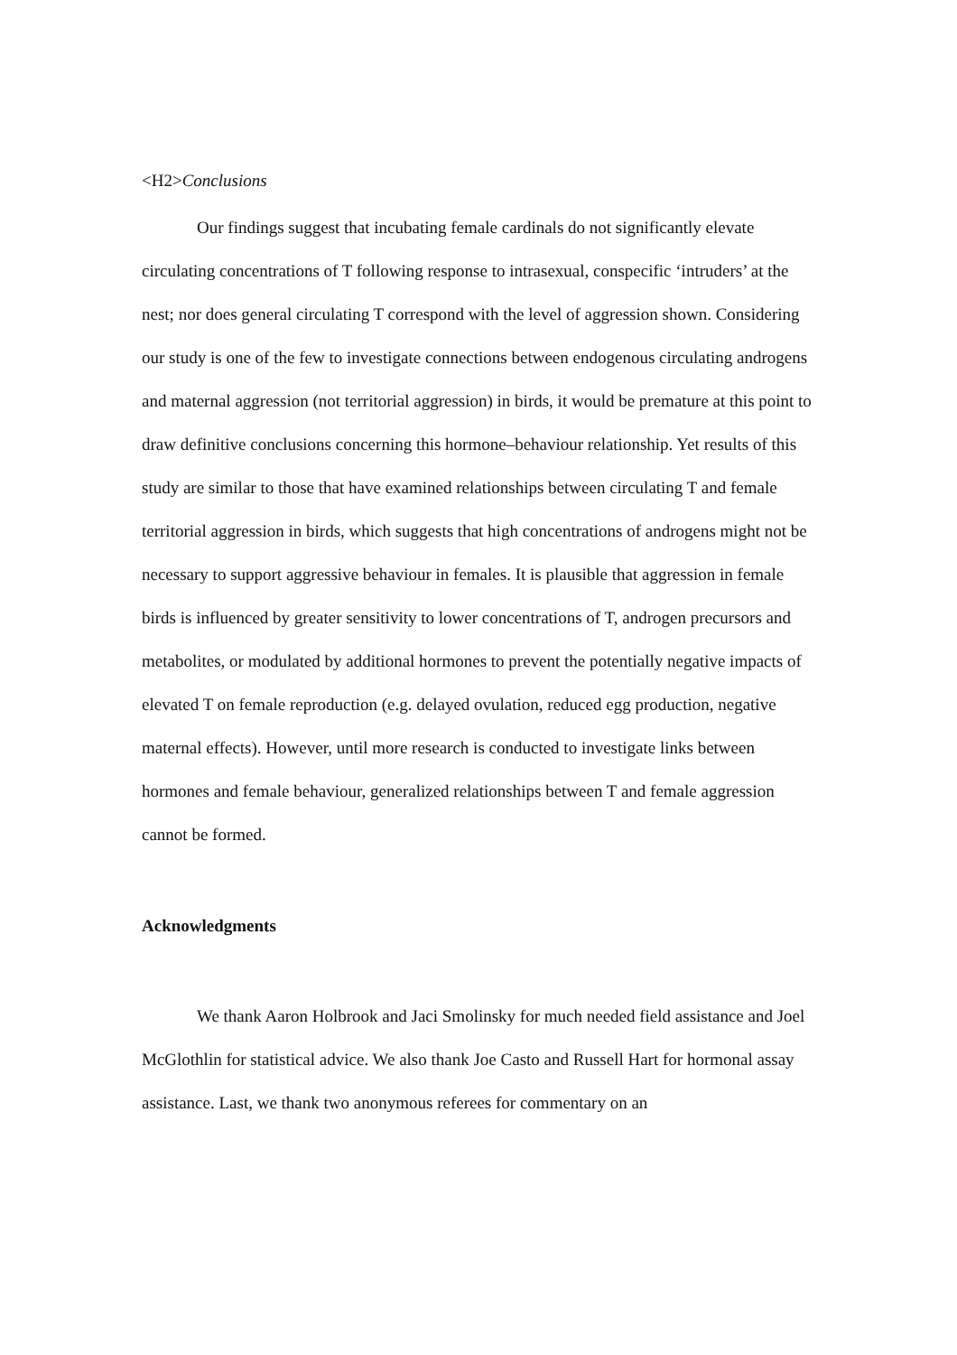<H2>Conclusions
Our findings suggest that incubating female cardinals do not significantly elevate circulating concentrations of T following response to intrasexual, conspecific ‘intruders’ at the nest; nor does general circulating T correspond with the level of aggression shown. Considering our study is one of the few to investigate connections between endogenous circulating androgens and maternal aggression (not territorial aggression) in birds, it would be premature at this point to draw definitive conclusions concerning this hormone–behaviour relationship. Yet results of this study are similar to those that have examined relationships between circulating T and female territorial aggression in birds, which suggests that high concentrations of androgens might not be necessary to support aggressive behaviour in females. It is plausible that aggression in female birds is influenced by greater sensitivity to lower concentrations of T, androgen precursors and metabolites, or modulated by additional hormones to prevent the potentially negative impacts of elevated T on female reproduction (e.g. delayed ovulation, reduced egg production, negative maternal effects). However, until more research is conducted to investigate links between hormones and female behaviour, generalized relationships between T and female aggression cannot be formed.
Acknowledgments
We thank Aaron Holbrook and Jaci Smolinsky for much needed field assistance and Joel McGlothlin for statistical advice. We also thank Joe Casto and Russell Hart for hormonal assay assistance. Last, we thank two anonymous referees for commentary on an